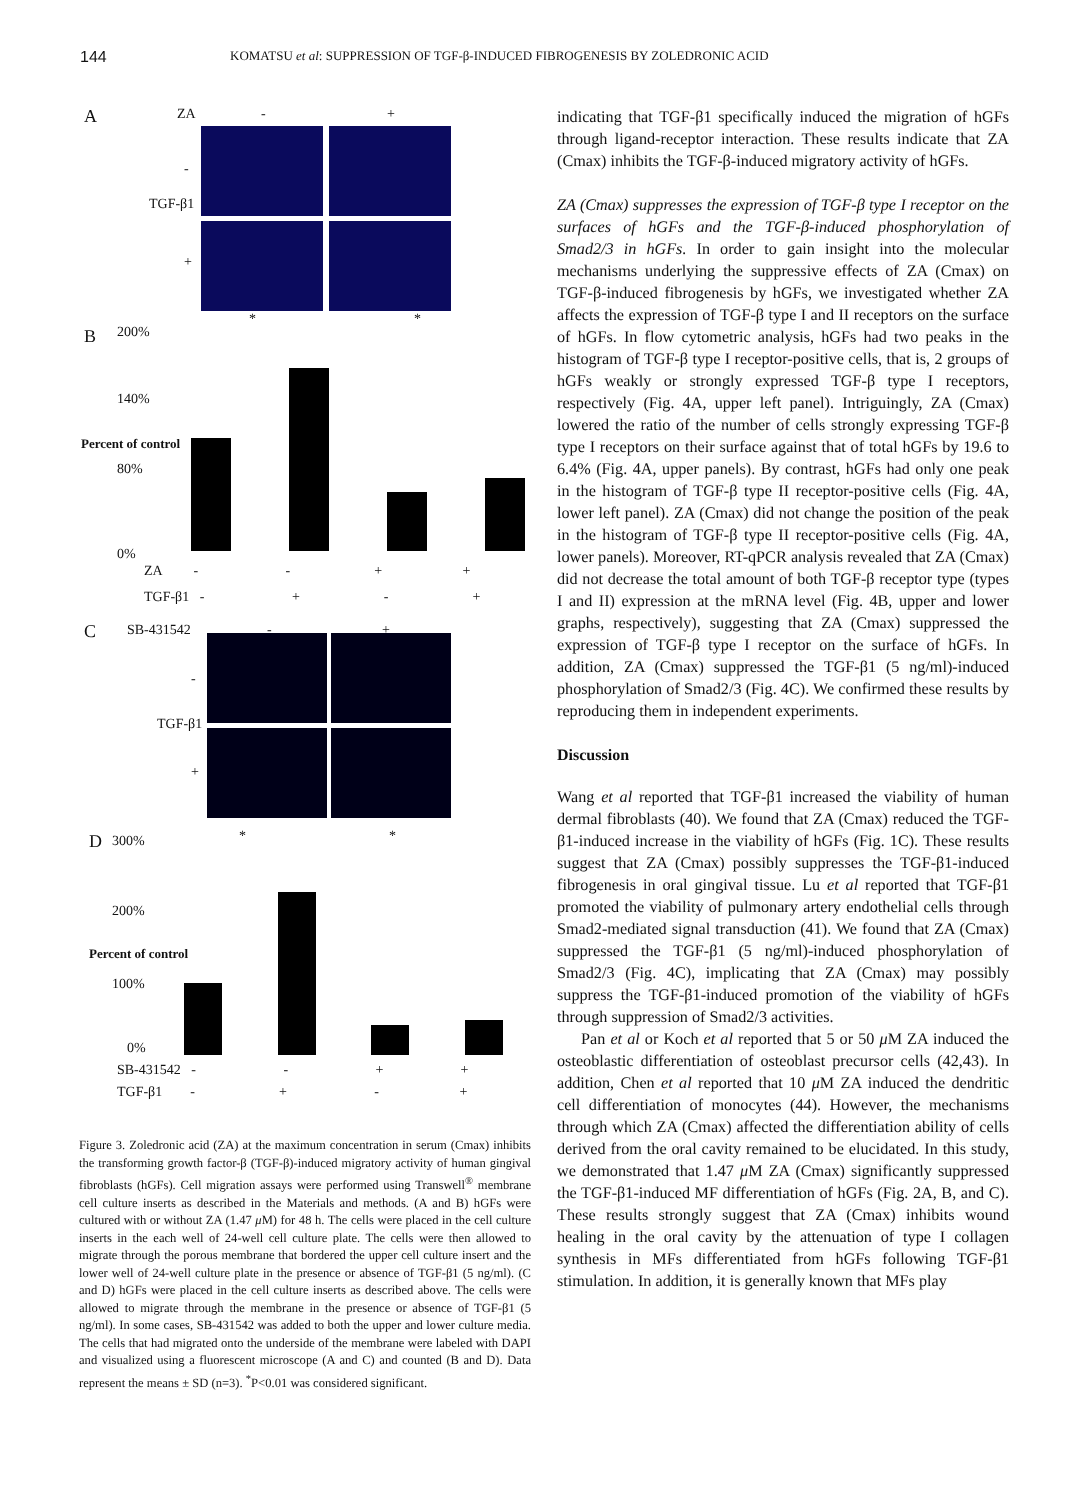144 KOMATSU et al: SUPPRESSION OF TGF-β-INDUCED FIBROGENESIS BY ZOLEDRONIC ACID
A ZA - +
TGF-β1
-
+
B 200%
140%
80%
0%
Percent of control
* *
ZA - - + +
TGF-β1 - + - +
C SB-431542 - +
TGF-β1
-
+
D 300%
200%
100%
0%
Percent of control
* *
SB-431542 - - + +
TGF-β1 - + - +
Figure 3. Zoledronic acid (ZA) at the maximum concentration in serum (Cmax) inhibits the transforming growth factor-β (TGF-β)-induced migratory activity of human gingival fibroblasts (hGFs). Cell migration assays were performed using Transwell<sup>®</sup> membrane cell culture inserts as described in the Materials and methods. (A and B) hGFs were cultured with or without ZA (1.47 μ M) for 48 h. The cells were placed in the cell culture inserts in the each well of 24-well cell culture plate. The cells were then allowed to migrate through the porous membrane that bordered the upper cell culture insert and the lower well of 24-well culture plate in the presence or absence of TGF-β1 (5 ng/ml). (C and D) hGFs were placed in the cell culture inserts as described above. The cells were allowed to migrate through the membrane in the presence or absence of TGF-β1 (5 ng/ml). In some cases, SB-431542 was added to both the upper and lower culture media. The cells that had migrated onto the underside of the membrane were labeled with DAPI and visualized using a fluorescent microscope (A and C) and counted (B and D). Data represent the means ± SD (n=3). <sup>*</sup>P<0.01 was considered significant.
indicating that TGF-β1 specifically induced the migration of hGFs through ligand-receptor interaction. These results indicate that ZA (Cmax) inhibits the TGF-β-induced migratory activity of hGFs.
ZA (Cmax) suppresses the expression of TGF-β type I receptor on the surfaces of hGFs and the TGF-β-induced phosphorylation of Smad2/3 in hGFs. In order to gain insight into the molecular mechanisms underlying the suppressive effects of ZA (Cmax) on TGF-β-induced fibrogenesis by hGFs, we investigated whether ZA affects the expression of TGF-β type I and II receptors on the surface of hGFs. In flow cytometric analysis, hGFs had two peaks in the histogram of TGF-β type I receptor-positive cells, that is, 2 groups of hGFs weakly or strongly expressed TGF-β type I receptors, respectively (Fig. 4A, upper left panel). Intriguingly, ZA (Cmax) lowered the ratio of the number of cells strongly expressing TGF-β type I receptors on their surface against that of total hGFs by 19.6 to 6.4% (Fig. 4A, upper panels). By contrast, hGFs had only one peak in the histogram of TGF-β type II receptor-positive cells (Fig. 4A, lower left panel). ZA (Cmax) did not change the position of the peak in the histogram of TGF-β type II receptor-positive cells (Fig. 4A, lower panels). Moreover, RT-qPCR analysis revealed that ZA (Cmax) did not decrease the total amount of both TGF-β receptor type (types I and II) expression at the mRNA level (Fig. 4B, upper and lower graphs, respectively), suggesting that ZA (Cmax) suppressed the expression of TGF-β type I receptor on the surface of hGFs. In addition, ZA (Cmax) suppressed the TGF-β1 (5 ng/ml)-induced phosphorylation of Smad2/3 (Fig. 4C). We confirmed these results by reproducing them in independent experiments.
Discussion
Wang et al reported that TGF-β1 increased the viability of human dermal fibroblasts (40). We found that ZA (Cmax) reduced the TGF-β1-induced increase in the viability of hGFs (Fig. 1C). These results suggest that ZA (Cmax) possibly suppresses the TGF-β1-induced fibrogenesis in oral gingival tissue. Lu et al reported that TGF-β1 promoted the viability of pulmonary artery endothelial cells through Smad2-mediated signal transduction (41). We found that ZA (Cmax) suppressed the TGF-β1 (5 ng/ml)-induced phosphorylation of Smad2/3 (Fig. 4C), implicating that ZA (Cmax) may possibly suppress the TGF-β1-induced promotion of the viability of hGFs through suppression of Smad2/3 activities.
Pan et al or Koch et al reported that 5 or 50 μ M ZA induced the osteoblastic differentiation of osteoblast precursor cells (42,43). In addition, Chen et al reported that 10 μ M ZA induced the dendritic cell differentiation of monocytes (44). However, the mechanisms through which ZA (Cmax) affected the differentiation ability of cells derived from the oral cavity remained to be elucidated. In this study, we demonstrated that 1.47 μ M ZA (Cmax) significantly suppressed the TGF-β1-induced MF differentiation of hGFs (Fig. 2A, B, and C). These results strongly suggest that ZA (Cmax) inhibits wound healing in the oral cavity by the attenuation of type I collagen synthesis in MFs differentiated from hGFs following TGF-β1 stimulation. In addition, it is generally known that MFs play